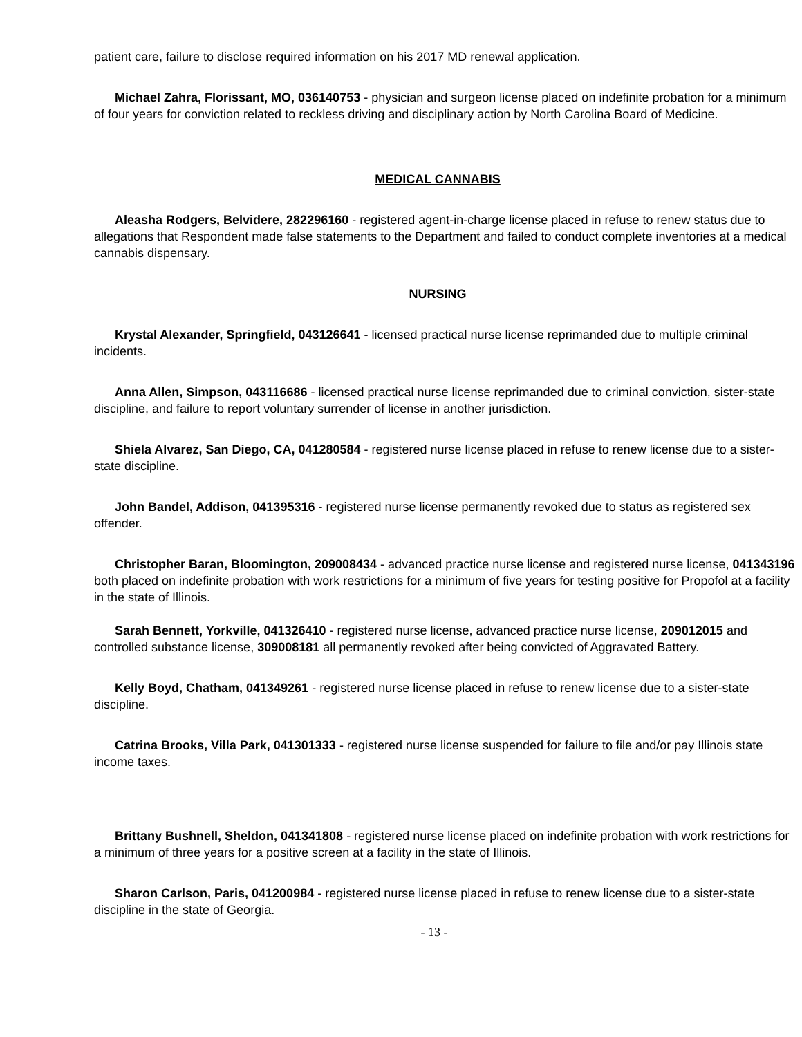patient care, failure to disclose required information on his 2017 MD renewal application.
Michael Zahra, Florissant, MO, 036140753 - physician and surgeon license placed on indefinite probation for a minimum of four years for conviction related to reckless driving and disciplinary action by North Carolina Board of Medicine.
MEDICAL CANNABIS
Aleasha Rodgers, Belvidere, 282296160 - registered agent-in-charge license placed in refuse to renew status due to allegations that Respondent made false statements to the Department and failed to conduct complete inventories at a medical cannabis dispensary.
NURSING
Krystal Alexander, Springfield, 043126641 - licensed practical nurse license reprimanded due to multiple criminal incidents.
Anna Allen, Simpson, 043116686 - licensed practical nurse license reprimanded due to criminal conviction, sister-state discipline, and failure to report voluntary surrender of license in another jurisdiction.
Shiela Alvarez, San Diego, CA, 041280584 - registered nurse license placed in refuse to renew license due to a sister-state discipline.
John Bandel, Addison, 041395316 - registered nurse license permanently revoked due to status as registered sex offender.
Christopher Baran, Bloomington, 209008434 - advanced practice nurse license and registered nurse license, 041343196 both placed on indefinite probation with work restrictions for a minimum of five years for testing positive for Propofol at a facility in the state of Illinois.
Sarah Bennett, Yorkville, 041326410 - registered nurse license, advanced practice nurse license, 209012015 and controlled substance license, 309008181 all permanently revoked after being convicted of Aggravated Battery.
Kelly Boyd, Chatham, 041349261 - registered nurse license placed in refuse to renew license due to a sister-state discipline.
Catrina Brooks, Villa Park, 041301333 - registered nurse license suspended for failure to file and/or pay Illinois state income taxes.
Brittany Bushnell, Sheldon, 041341808 - registered nurse license placed on indefinite probation with work restrictions for a minimum of three years for a positive screen at a facility in the state of Illinois.
Sharon Carlson, Paris, 041200984 - registered nurse license placed in refuse to renew license due to a sister-state discipline in the state of Georgia.
- 13 -